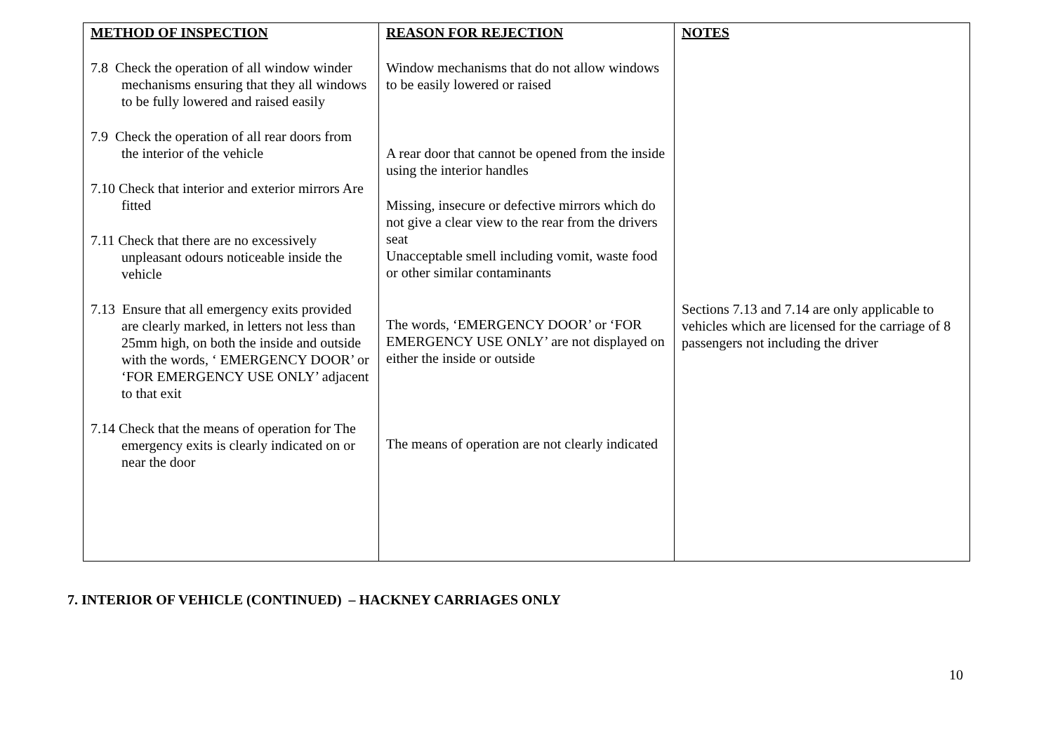| METHOD OF INSPECTION 7.8 Check the operation of all window winder mechanisms ensuring that they all windows to be fully lowered and raised easily 7.9 Check the operation of all rear doors from the interior of the vehicle 7.10 Check that interior and exterior mirrors Are fitted 7.11 Check that there are no excessively unpleasant odours noticeable inside the vehicle 7.13 Ensure that all emergency exits provided are clearly marked, in letters not less than 25mm high, on both the inside and outside with the words, ‘ EMERGENCY DOOR’ or ‘FOR EMERGENCY USE ONLY’ adjacent to that exit 7.14 Check that the means of operation for The emergency exits is clearly indicated on or near the door | REASON FOR REJECTION Window mechanisms that do not allow windows to be easily lowered or raised A rear door that cannot be opened from the inside using the interior handles Missing, insecure or defective mirrors which do not give a clear view to the rear from the drivers seat Unacceptable smell including vomit, waste food or other similar contaminants The words, ‘EMERGENCY DOOR’ or ‘FOR EMERGENCY USE ONLY’ are not displayed on either the inside or outside The means of operation are not clearly indicated | NOTES Sections 7.13 and 7.14 are only applicable to vehicles which are licensed for the carriage of 8 passengers not including the driver |
7. INTERIOR OF VEHICLE (CONTINUED) – HACKNEY CARRIAGES ONLY
10